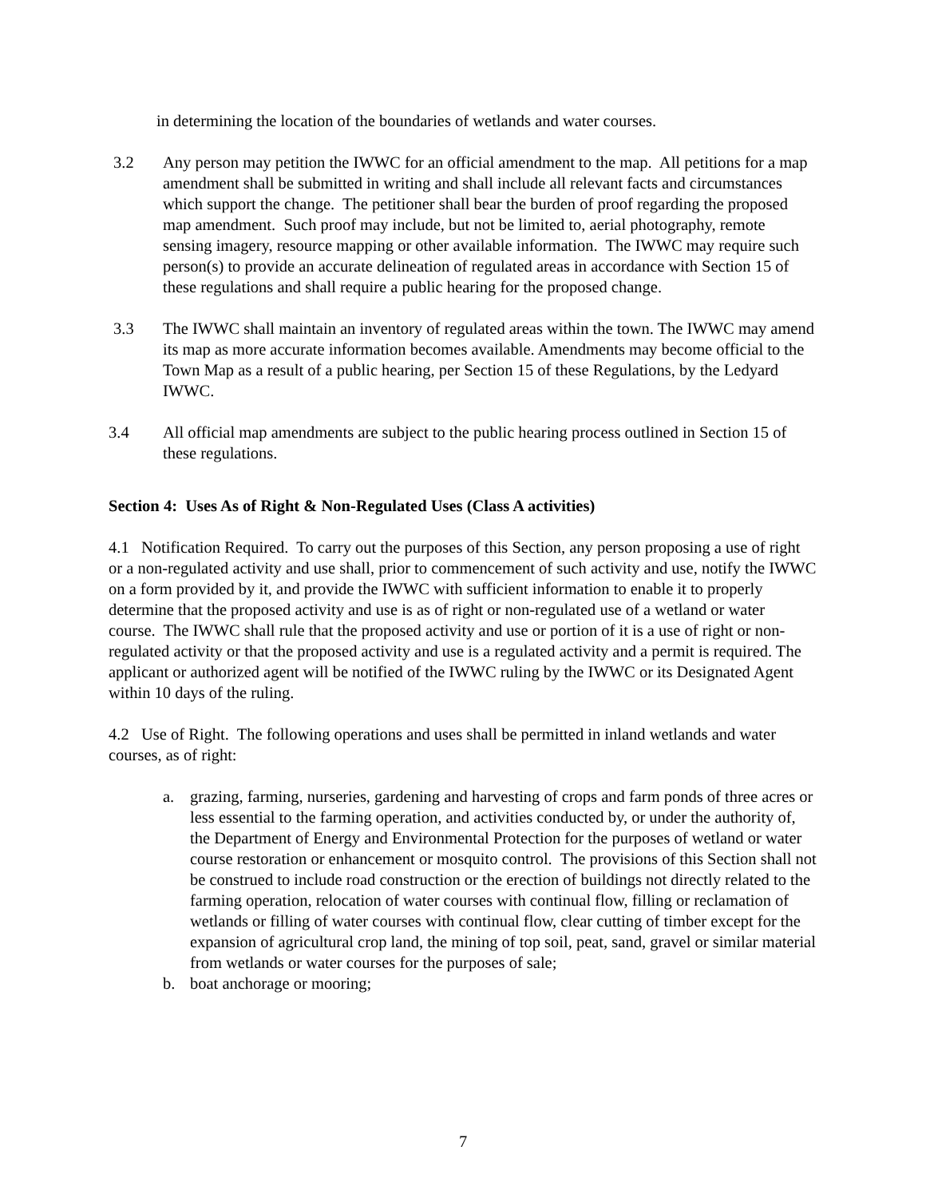in determining the location of the boundaries of wetlands and water courses.
3.2 Any person may petition the IWWC for an official amendment to the map. All petitions for a map amendment shall be submitted in writing and shall include all relevant facts and circumstances which support the change. The petitioner shall bear the burden of proof regarding the proposed map amendment. Such proof may include, but not be limited to, aerial photography, remote sensing imagery, resource mapping or other available information. The IWWC may require such person(s) to provide an accurate delineation of regulated areas in accordance with Section 15 of these regulations and shall require a public hearing for the proposed change.
3.3 The IWWC shall maintain an inventory of regulated areas within the town. The IWWC may amend its map as more accurate information becomes available. Amendments may become official to the Town Map as a result of a public hearing, per Section 15 of these Regulations, by the Ledyard IWWC.
3.4 All official map amendments are subject to the public hearing process outlined in Section 15 of these regulations.
Section 4: Uses As of Right & Non-Regulated Uses (Class A activities)
4.1 Notification Required. To carry out the purposes of this Section, any person proposing a use of right or a non-regulated activity and use shall, prior to commencement of such activity and use, notify the IWWC on a form provided by it, and provide the IWWC with sufficient information to enable it to properly determine that the proposed activity and use is as of right or non-regulated use of a wetland or water course. The IWWC shall rule that the proposed activity and use or portion of it is a use of right or non-regulated activity or that the proposed activity and use is a regulated activity and a permit is required. The applicant or authorized agent will be notified of the IWWC ruling by the IWWC or its Designated Agent within 10 days of the ruling.
4.2 Use of Right. The following operations and uses shall be permitted in inland wetlands and water courses, as of right:
a. grazing, farming, nurseries, gardening and harvesting of crops and farm ponds of three acres or less essential to the farming operation, and activities conducted by, or under the authority of, the Department of Energy and Environmental Protection for the purposes of wetland or water course restoration or enhancement or mosquito control. The provisions of this Section shall not be construed to include road construction or the erection of buildings not directly related to the farming operation, relocation of water courses with continual flow, filling or reclamation of wetlands or filling of water courses with continual flow, clear cutting of timber except for the expansion of agricultural crop land, the mining of top soil, peat, sand, gravel or similar material from wetlands or water courses for the purposes of sale;
b. boat anchorage or mooring;
7